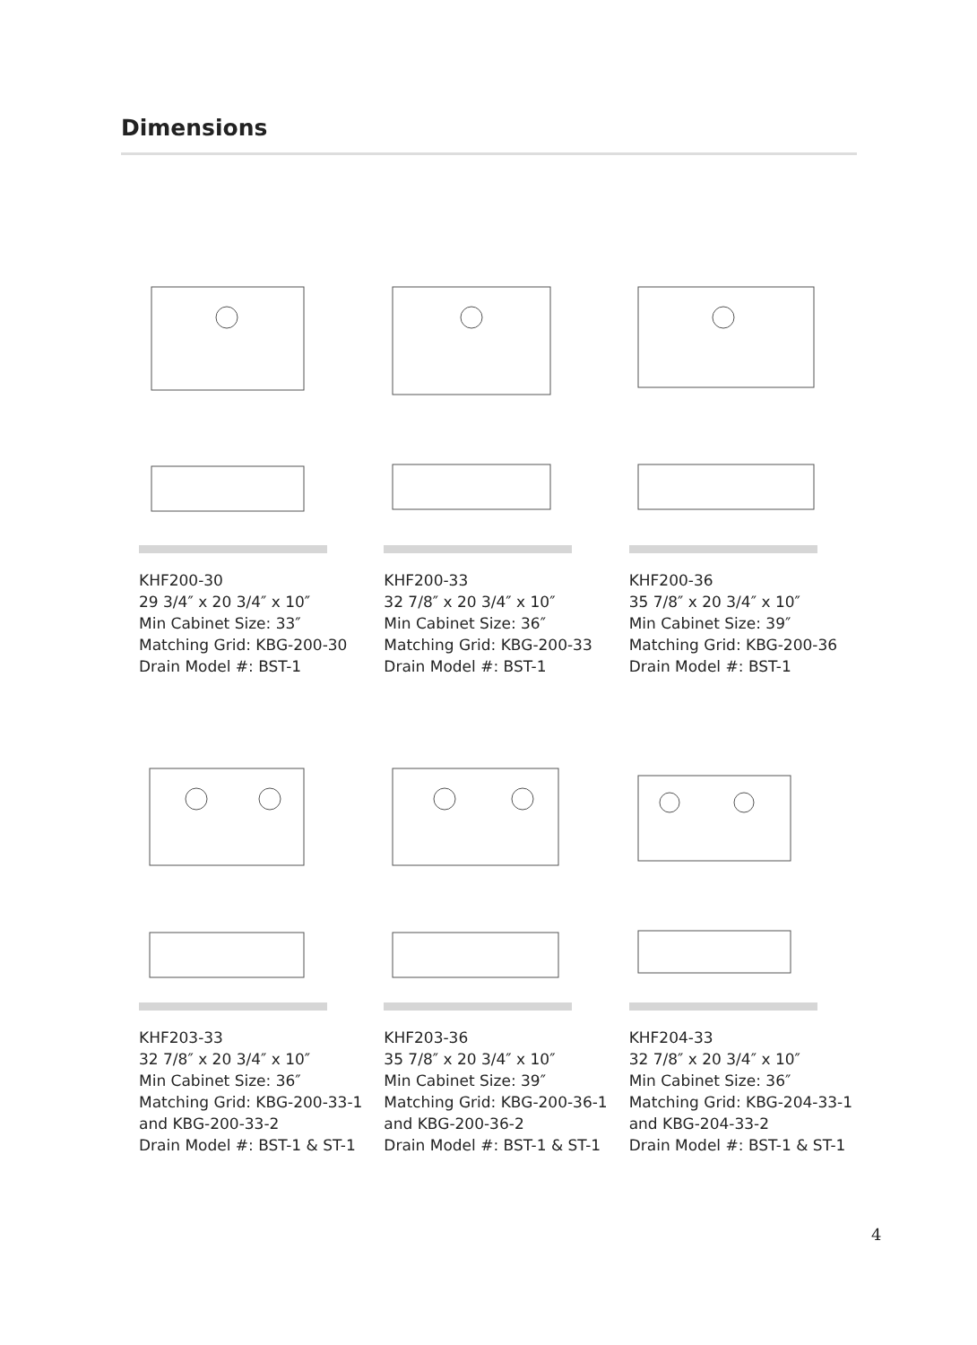Dimensions
KHF200-30
29 3/4″ x 20 3/4″ x 10″
Min Cabinet Size: 33″
Matching Grid: KBG-200-30
Drain Model #: BST-1
KHF200-33
32 7/8″ x 20 3/4″ x 10″
Min Cabinet Size: 36″
Matching Grid: KBG-200-33
Drain Model #: BST-1
KHF200-36
35 7/8″ x 20 3/4″ x 10″
Min Cabinet Size: 39″
Matching Grid: KBG-200-36
Drain Model #: BST-1
KHF203-33
32 7/8″ x 20 3/4″ x 10″
Min Cabinet Size: 36″
Matching Grid: KBG-200-33-1
and KBG-200-33-2
Drain Model #: BST-1 & ST-1
KHF203-36
35 7/8″ x 20 3/4″ x 10″
Min Cabinet Size: 39″
Matching Grid: KBG-200-36-1
and KBG-200-36-2
Drain Model #: BST-1 & ST-1
KHF204-33
32 7/8″ x 20 3/4″ x 10″
Min Cabinet Size: 36″
Matching Grid: KBG-204-33-1
and KBG-204-33-2
Drain Model #: BST-1 & ST-1
4